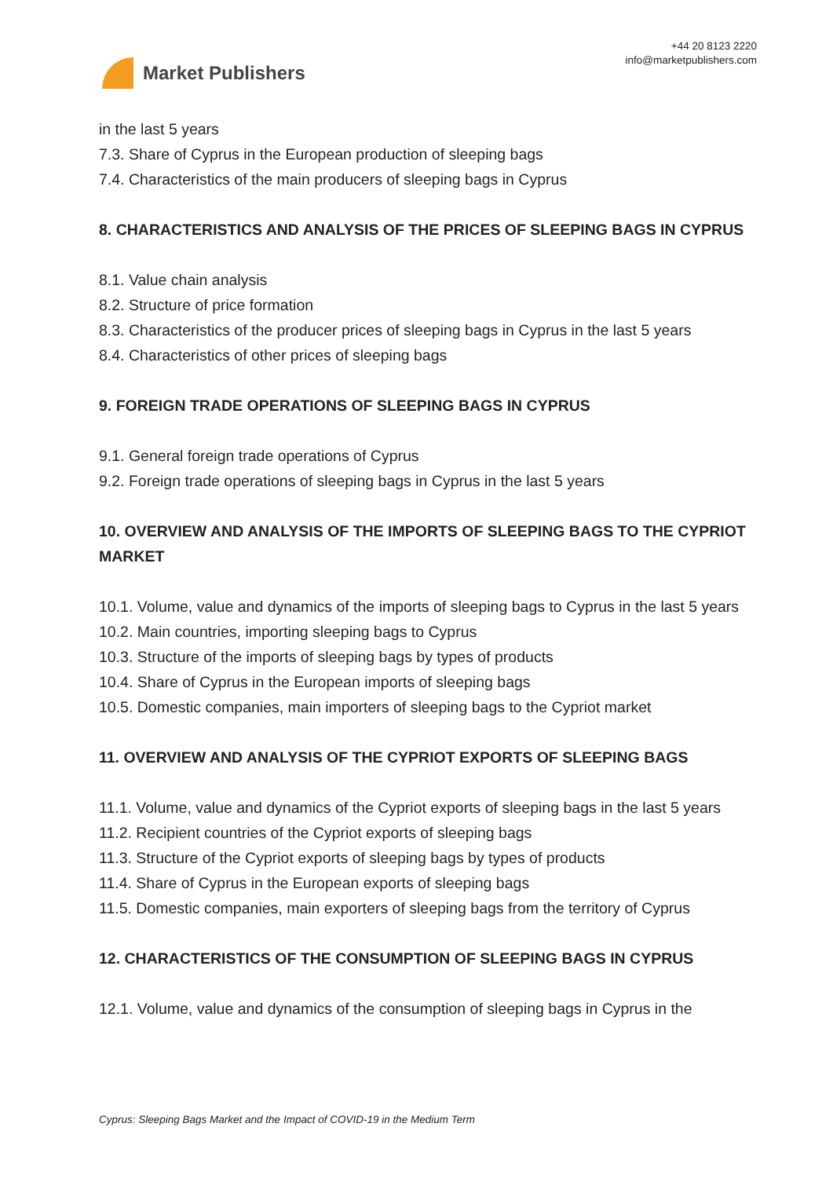Market Publishers
+44 20 8123 2220
info@marketpublishers.com
in the last 5 years
7.3. Share of Cyprus in the European production of sleeping bags
7.4. Characteristics of the main producers of sleeping bags in Cyprus
8. CHARACTERISTICS AND ANALYSIS OF THE PRICES OF SLEEPING BAGS IN CYPRUS
8.1. Value chain analysis
8.2. Structure of price formation
8.3. Characteristics of the producer prices of sleeping bags in Cyprus in the last 5 years
8.4. Characteristics of other prices of sleeping bags
9. FOREIGN TRADE OPERATIONS OF SLEEPING BAGS IN CYPRUS
9.1. General foreign trade operations of Cyprus
9.2. Foreign trade operations of sleeping bags in Cyprus in the last 5 years
10. OVERVIEW AND ANALYSIS OF THE IMPORTS OF SLEEPING BAGS TO THE CYPRIOT MARKET
10.1. Volume, value and dynamics of the imports of sleeping bags to Cyprus in the last 5 years
10.2. Main countries, importing sleeping bags to Cyprus
10.3. Structure of the imports of sleeping bags by types of products
10.4. Share of Cyprus in the European imports of sleeping bags
10.5. Domestic companies, main importers of sleeping bags to the Cypriot market
11. OVERVIEW AND ANALYSIS OF THE CYPRIOT EXPORTS OF SLEEPING BAGS
11.1. Volume, value and dynamics of the Cypriot exports of sleeping bags in the last 5 years
11.2. Recipient countries of the Cypriot exports of sleeping bags
11.3. Structure of the Cypriot exports of sleeping bags by types of products
11.4. Share of Cyprus in the European exports of sleeping bags
11.5. Domestic companies, main exporters of sleeping bags from the territory of Cyprus
12. CHARACTERISTICS OF THE CONSUMPTION OF SLEEPING BAGS IN CYPRUS
12.1. Volume, value and dynamics of the consumption of sleeping bags in Cyprus in the
Cyprus: Sleeping Bags Market and the Impact of COVID-19 in the Medium Term